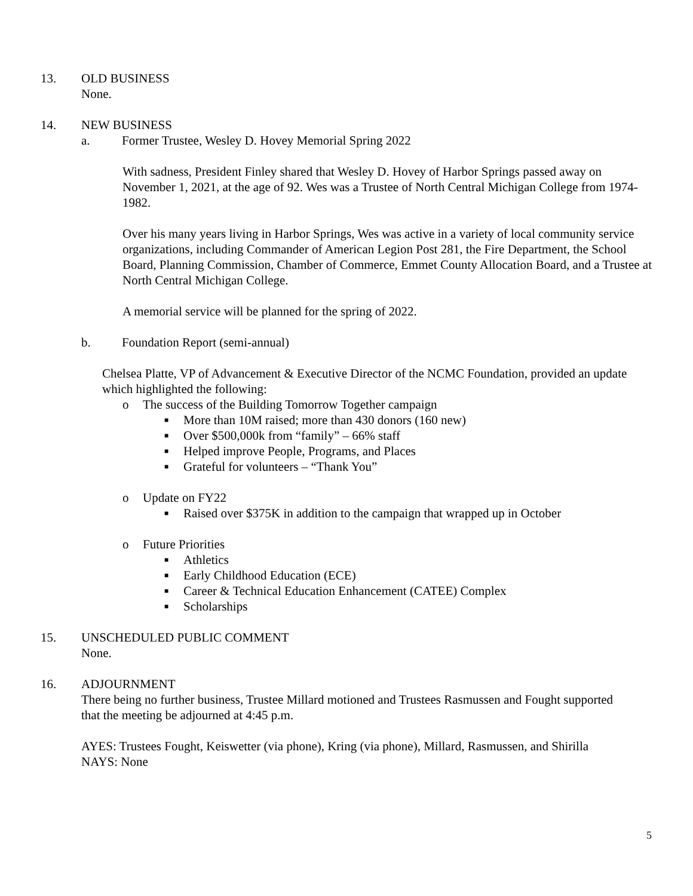13. OLD BUSINESS
None.
14. NEW BUSINESS
a. Former Trustee, Wesley D. Hovey Memorial Spring 2022
With sadness, President Finley shared that Wesley D. Hovey of Harbor Springs passed away on November 1, 2021, at the age of 92. Wes was a Trustee of North Central Michigan College from 1974-1982.
Over his many years living in Harbor Springs, Wes was active in a variety of local community service organizations, including Commander of American Legion Post 281, the Fire Department, the School Board, Planning Commission, Chamber of Commerce, Emmet County Allocation Board, and a Trustee at North Central Michigan College.
A memorial service will be planned for the spring of 2022.
b. Foundation Report (semi-annual)
Chelsea Platte, VP of Advancement & Executive Director of the NCMC Foundation, provided an update which highlighted the following:
o The success of the Building Tomorrow Together campaign
■
More than 10M raised; more than 430 donors (160 new)
■
Over $500,000k from “family” – 66% staff
■
Helped improve People, Programs, and Places
■
Grateful for volunteers – “Thank You”
o Update on FY22
■
Raised over $375K in addition to the campaign that wrapped up in October
o Future Priorities
■
Athletics
■
Early Childhood Education (ECE)
■
Career & Technical Education Enhancement (CATEE) Complex
■
Scholarships
15. UNSCHEDULED PUBLIC COMMENT
None.
16. ADJOURNMENT
There being no further business, Trustee Millard motioned and Trustees Rasmussen and Fought supported that the meeting be adjourned at 4:45 p.m.
AYES: Trustees Fought, Keiswetter (via phone), Kring (via phone), Millard, Rasmussen, and Shirilla
NAYS: None
5